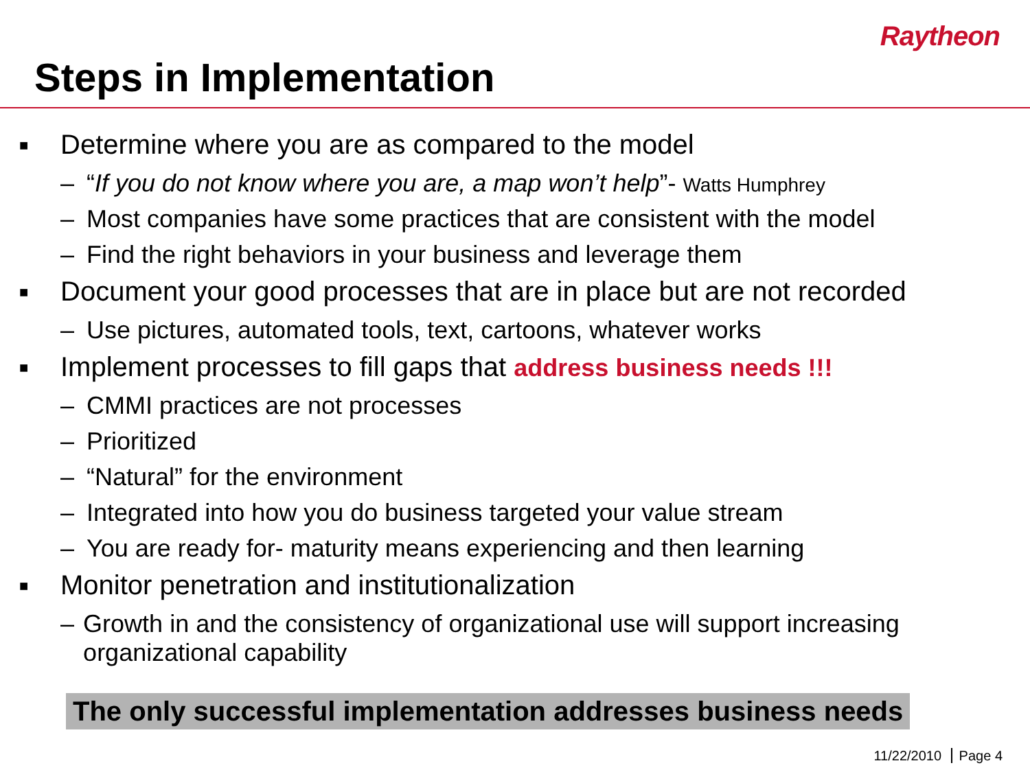Raytheon
Steps in Implementation
■ Determine where you are as compared to the model
– “If you do not know where you are, a map won’t help”- Watts Humphrey
– Most companies have some practices that are consistent with the model
– Find the right behaviors in your business and leverage them
■ Document your good processes that are in place but are not recorded
– Use pictures, automated tools, text, cartoons, whatever works
■ Implement processes to fill gaps that address business needs !!!
– CMMI practices are not processes
– Prioritized
– “Natural” for the environment
– Integrated into how you do business targeted your value stream
– You are ready for- maturity means experiencing and then learning
■ Monitor penetration and institutionalization
– Growth in and the consistency of organizational use will support increasing organizational capability
The only successful implementation addresses business needs
11/22/2010 Page 4